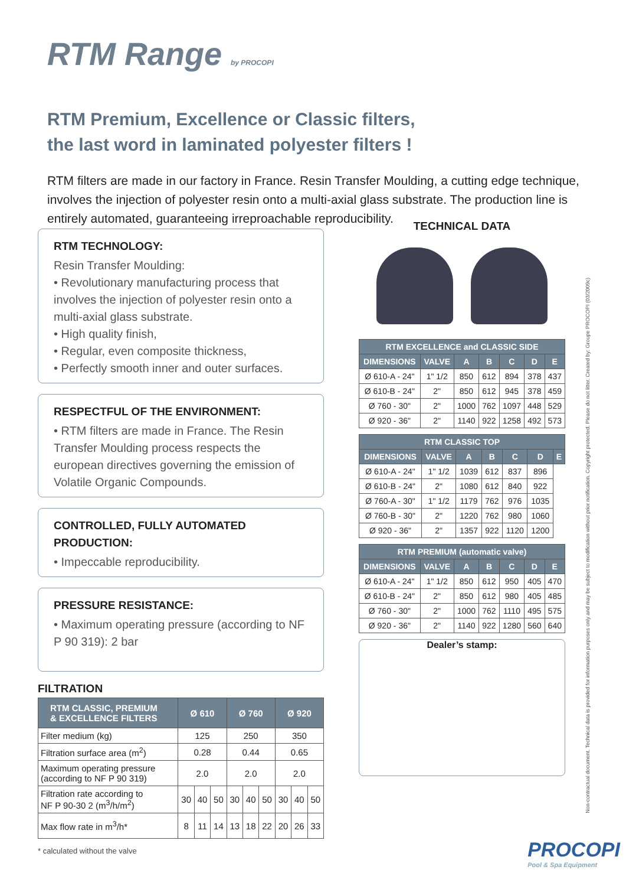RTM Range by PROCOPI
RTM Premium, Excellence or Classic filters,
the last word in laminated polyester filters !
RTM filters are made in our factory in France. Resin Transfer Moulding, a cutting edge technique, involves the injection of polyester resin onto a multi-axial glass substrate. The production line is entirely automated, guaranteeing irreproachable reproducibility.
RTM TECHNOLOGY:
Resin Transfer Moulding:
• Revolutionary manufacturing process that involves the injection of polyester resin onto a multi-axial glass substrate.
• High quality finish,
• Regular, even composite thickness,
• Perfectly smooth inner and outer surfaces.
RESPECTFUL OF THE ENVIRONMENT:
• RTM filters are made in France. The Resin Transfer Moulding process respects the european directives governing the emission of Volatile Organic Compounds.
CONTROLLED, FULLY AUTOMATED PRODUCTION:
• Impeccable reproducibility.
PRESSURE RESISTANCE:
• Maximum operating pressure (according to NF P 90 319): 2 bar
FILTRATION
| RTM CLASSIC, PREMIUM & EXCELLENCE FILTERS | Ø 610 | | | Ø 760 | | | Ø 920 | | |
| --- | --- | --- | --- | --- | --- | --- | --- | --- | --- |
| Filter medium (kg) | 125 | | | 250 | | | 350 | | |
| Filtration surface area (m<sup>2</sup>) | 0.28 | | | 0.44 | | | 0.65 | | |
| Maximum operating pressure (according to NF P 90 319) | 2.0 | | | 2.0 | | | 2.0 | | |
| Filtration rate according to NF P 90-30 2 (m<sup>3</sup>/h/m<sup>2</sup>) | 30 | 40 | 50 | 30 | 40 | 50 | 30 | 40 | 50 |
| Max flow rate in m<sup>3</sup>/h* | 8 | 11 | 14 | 13 | 18 | 22 | 20 | 26 | 33 |
* calculated without the valve
TECHNICAL DATA
| RTM EXCELLENCE and CLASSIC SIDE | | | | | | |
| DIMENSIONS | VALVE | A | B | C | D | E |
| Ø 610-A - 24" | 1" 1/2 | 850 | 612 | 894 | 378 | 437 |
| Ø 610-B - 24" | 2" | 850 | 612 | 945 | 378 | 459 |
| Ø 760 - 30" | 2" | 1000 | 762 | 1097 | 448 | 529 |
| Ø 920 - 36" | 2" | 1140 | 922 | 1258 | 492 | 573 |
| RTM CLASSIC TOP | | | | | | |
| DIMENSIONS | VALVE | A | B | C | D | E |
| Ø 610-A - 24" | 1" 1/2 | 1039 | 612 | 837 | 896 | |
| Ø 610-B - 24" | 2" | 1080 | 612 | 840 | 922 | |
| Ø 760-A - 30" | 1" 1/2 | 1179 | 762 | 976 | 1035 | |
| Ø 760-B - 30" | 2" | 1220 | 762 | 980 | 1060 | |
| Ø 920 - 36" | 2" | 1357 | 922 | 1120 | 1200 | |
| RTM PREMIUM (automatic valve) | | | | | | |
| DIMENSIONS | VALVE | A | B | C | D | E |
| Ø 610-A - 24" | 1" 1/2 | 850 | 612 | 950 | 405 | 470 |
| Ø 610-B - 24" | 2" | 850 | 612 | 980 | 405 | 485 |
| Ø 760 - 30" | 2" | 1000 | 762 | 1110 | 495 | 575 |
| Ø 920 - 36" | 2" | 1140 | 922 | 1280 | 560 | 640 |
Dealer’s stamp:
Non-contractual document. Technical data is provided for information purposes only and may be subject to modification without prior notification. Copyright protected. Please do not litter. Created by: Groupe PROCOPI (03/2009c)
PROCOPI
Pool & Spa Equipment